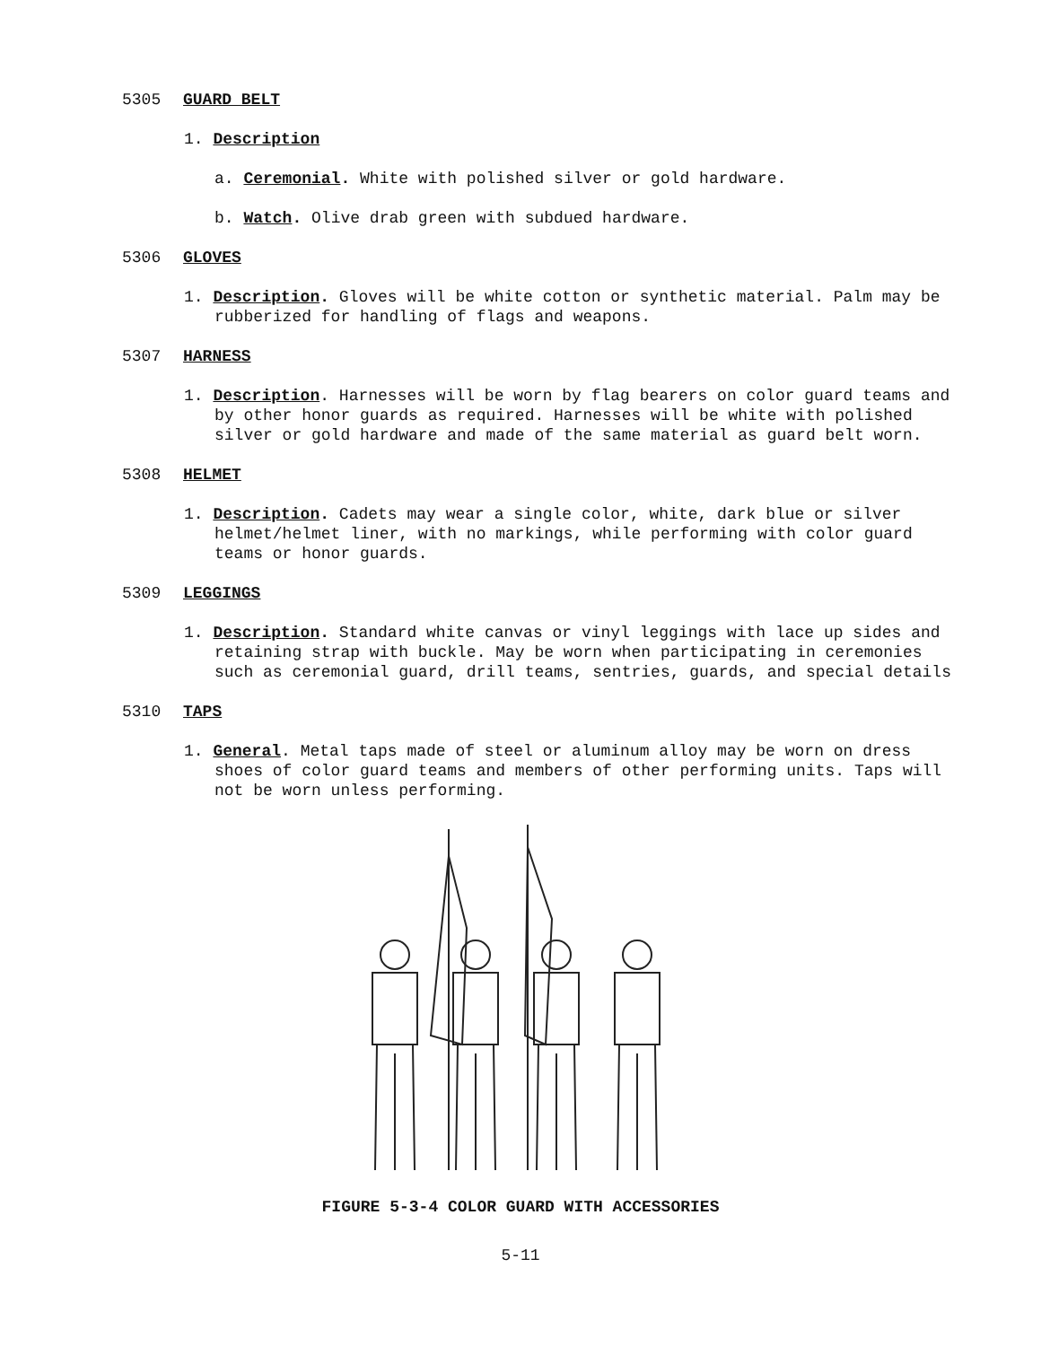5305 GUARD BELT
1. Description
a. Ceremonial. White with polished silver or gold hardware.
b. Watch. Olive drab green with subdued hardware.
5306 GLOVES
1. Description. Gloves will be white cotton or synthetic material. Palm may be rubberized for handling of flags and weapons.
5307 HARNESS
1. Description. Harnesses will be worn by flag bearers on color guard teams and by other honor guards as required. Harnesses will be white with polished silver or gold hardware and made of the same material as guard belt worn.
5308 HELMET
1. Description. Cadets may wear a single color, white, dark blue or silver helmet/helmet liner, with no markings, while performing with color guard teams or honor guards.
5309 LEGGINGS
1. Description. Standard white canvas or vinyl leggings with lace up sides and retaining strap with buckle. May be worn when participating in ceremonies such as ceremonial guard, drill teams, sentries, guards, and special details
5310 TAPS
1. General. Metal taps made of steel or aluminum alloy may be worn on dress shoes of color guard teams and members of other performing units. Taps will not be worn unless performing.
FIGURE 5-3-4 COLOR GUARD WITH ACCESSORIES
5-11